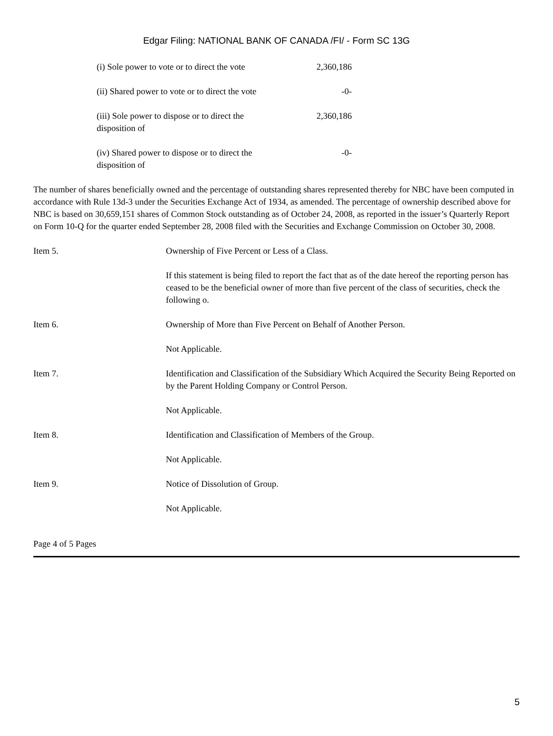Edgar Filing: NATIONAL BANK OF CANADA /FI/ - Form SC 13G
| (i) Sole power to vote or to direct the vote | 2,360,186 |
| (ii) Shared power to vote or to direct the vote | -0- |
| (iii) Sole power to dispose or to direct the disposition of | 2,360,186 |
| (iv) Shared power to dispose or to direct the disposition of | -0- |
The number of shares beneficially owned and the percentage of outstanding shares represented thereby for NBC have been computed in accordance with Rule 13d-3 under the Securities Exchange Act of 1934, as amended. The percentage of ownership described above for NBC is based on 30,659,151 shares of Common Stock outstanding as of October 24, 2008, as reported in the issuer’s Quarterly Report on Form 10-Q for the quarter ended September 28, 2008 filed with the Securities and Exchange Commission on October 30, 2008.
| Item 5. | Ownership of Five Percent or Less of a Class. |
| | If this statement is being filed to report the fact that as of the date hereof the reporting person has ceased to be the beneficial owner of more than five percent of the class of securities, check the following o. |
| Item 6. | Ownership of More than Five Percent on Behalf of Another Person. |
| | Not Applicable. |
| Item 7. | Identification and Classification of the Subsidiary Which Acquired the Security Being Reported on by the Parent Holding Company or Control Person. |
| | Not Applicable. |
| Item 8. | Identification and Classification of Members of the Group. |
| | Not Applicable. |
| Item 9. | Notice of Dissolution of Group. |
| | Not Applicable. |
Page 4 of 5 Pages
5